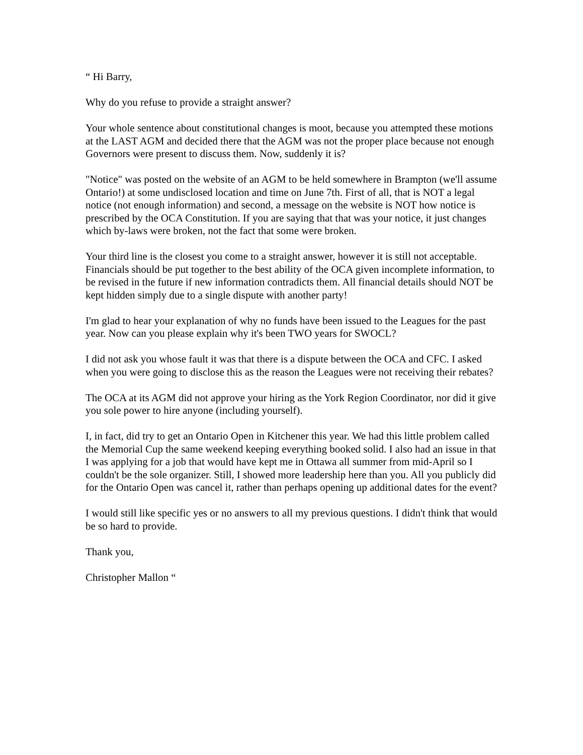“ Hi Barry,
Why do you refuse to provide a straight answer?
Your whole sentence about constitutional changes is moot, because you attempted these motions at the LAST AGM and decided there that the AGM was not the proper place because not enough Governors were present to discuss them. Now, suddenly it is?
"Notice" was posted on the website of an AGM to be held somewhere in Brampton (we'll assume Ontario!) at some undisclosed location and time on June 7th. First of all, that is NOT a legal notice (not enough information) and second, a message on the website is NOT how notice is prescribed by the OCA Constitution. If you are saying that that was your notice, it just changes which by-laws were broken, not the fact that some were broken.
Your third line is the closest you come to a straight answer, however it is still not acceptable. Financials should be put together to the best ability of the OCA given incomplete information, to be revised in the future if new information contradicts them. All financial details should NOT be kept hidden simply due to a single dispute with another party!
I'm glad to hear your explanation of why no funds have been issued to the Leagues for the past year. Now can you please explain why it's been TWO years for SWOCL?
I did not ask you whose fault it was that there is a dispute between the OCA and CFC. I asked when you were going to disclose this as the reason the Leagues were not receiving their rebates?
The OCA at its AGM did not approve your hiring as the York Region Coordinator, nor did it give you sole power to hire anyone (including yourself).
I, in fact, did try to get an Ontario Open in Kitchener this year. We had this little problem called the Memorial Cup the same weekend keeping everything booked solid. I also had an issue in that I was applying for a job that would have kept me in Ottawa all summer from mid-April so I couldn't be the sole organizer. Still, I showed more leadership here than you. All you publicly did for the Ontario Open was cancel it, rather than perhaps opening up additional dates for the event?
I would still like specific yes or no answers to all my previous questions. I didn't think that would be so hard to provide.
Thank you,
Christopher Mallon “